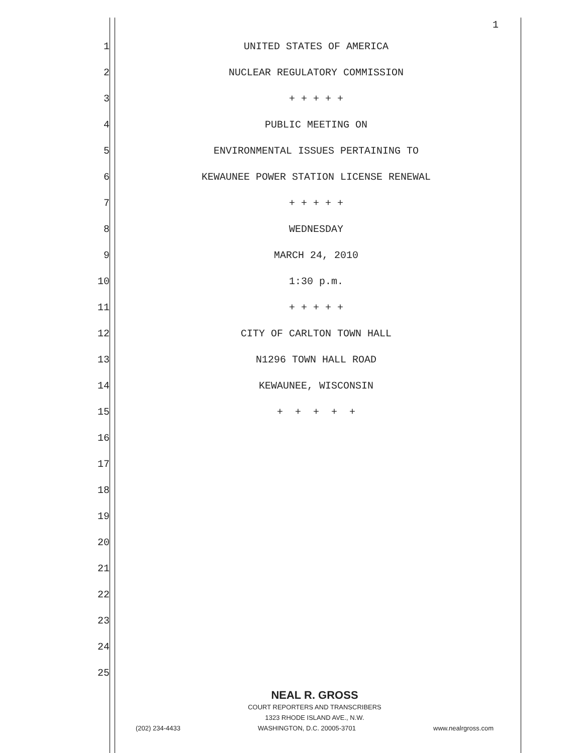1
1 UNITED STATES OF AMERICA
2 NUCLEAR REGULATORY COMMISSION
3 + + + + +
4 PUBLIC MEETING ON
5 ENVIRONMENTAL ISSUES PERTAINING TO
6 KEWAUNEE POWER STATION LICENSE RENEWAL
7 + + + + +
8 WEDNESDAY
9 MARCH 24, 2010
10 1:30 p.m.
11 + + + + +
12 CITY OF CARLTON TOWN HALL
13 N1296 TOWN HALL ROAD
14 KEWAUNEE, WISCONSIN
15 + + + + +
16
17
18
19
20
21
22
23
24
25
NEAL R. GROSS
COURT REPORTERS AND TRANSCRIBERS
1323 RHODE ISLAND AVE., N.W.
(202) 234-4433 WASHINGTON, D.C. 20005-3701 www.nealrgross.com